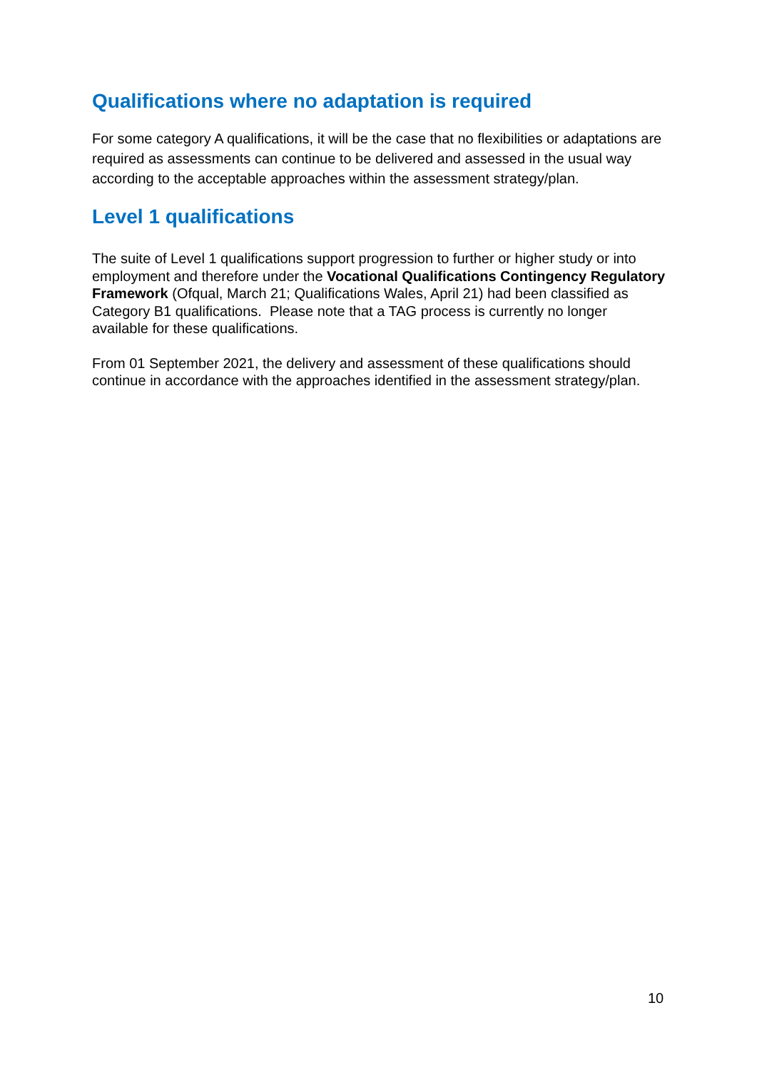Qualifications where no adaptation is required
For some category A qualifications, it will be the case that no flexibilities or adaptations are required as assessments can continue to be delivered and assessed in the usual way according to the acceptable approaches within the assessment strategy/plan.
Level 1 qualifications
The suite of Level 1 qualifications support progression to further or higher study or into employment and therefore under the Vocational Qualifications Contingency Regulatory Framework (Ofqual, March 21; Qualifications Wales, April 21) had been classified as Category B1 qualifications. Please note that a TAG process is currently no longer available for these qualifications.
From 01 September 2021, the delivery and assessment of these qualifications should continue in accordance with the approaches identified in the assessment strategy/plan.
10